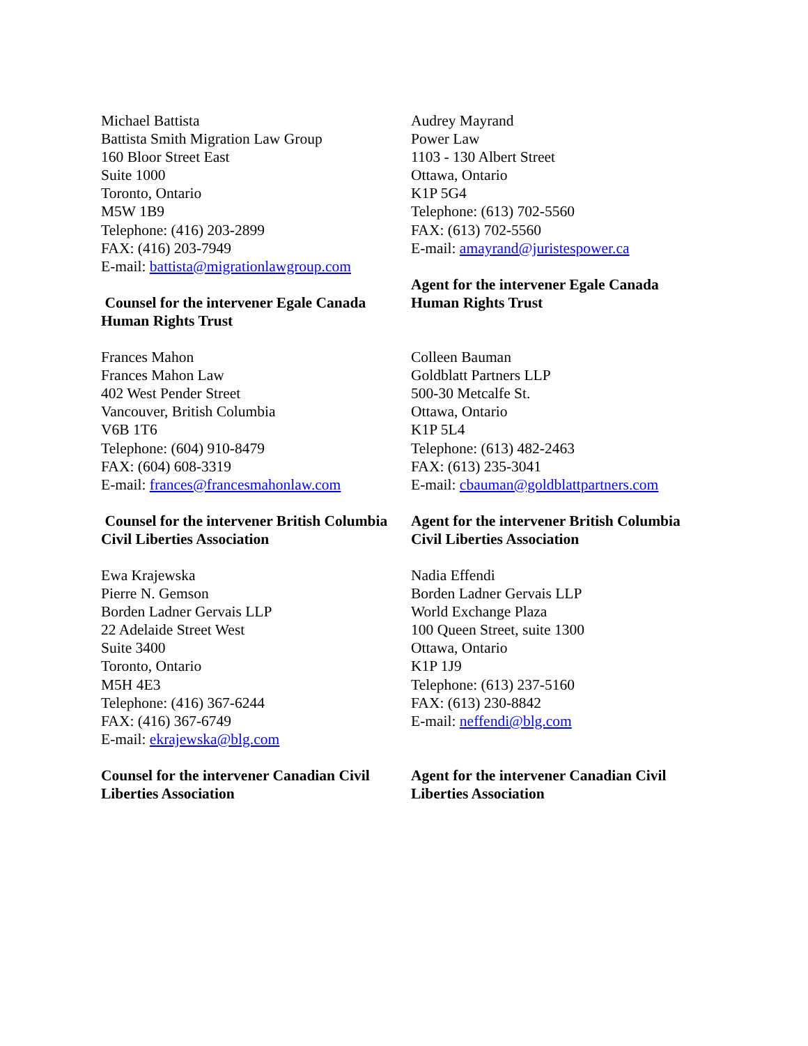Michael Battista
Battista Smith Migration Law Group
160 Bloor Street East
Suite 1000
Toronto, Ontario
M5W 1B9
Telephone: (416) 203-2899
FAX: (416) 203-7949
E-mail: battista@migrationlawgroup.com
Counsel for the intervener Egale Canada Human Rights Trust
Audrey Mayrand
Power Law
1103 - 130 Albert Street
Ottawa, Ontario
K1P 5G4
Telephone: (613) 702-5560
FAX: (613) 702-5560
E-mail: amayrand@juristespower.ca
Agent for the intervener Egale Canada Human Rights Trust
Frances Mahon
Frances Mahon Law
402 West Pender Street
Vancouver, British Columbia
V6B 1T6
Telephone: (604) 910-8479
FAX: (604) 608-3319
E-mail: frances@francesmahonlaw.com
Counsel for the intervener British Columbia Civil Liberties Association
Colleen Bauman
Goldblatt Partners LLP
500-30 Metcalfe St.
Ottawa, Ontario
K1P 5L4
Telephone: (613) 482-2463
FAX: (613) 235-3041
E-mail: cbauman@goldblattpartners.com
Agent for the intervener British Columbia Civil Liberties Association
Ewa Krajewska
Pierre N. Gemson
Borden Ladner Gervais LLP
22 Adelaide Street West
Suite 3400
Toronto, Ontario
M5H 4E3
Telephone: (416) 367-6244
FAX: (416) 367-6749
E-mail: ekrajewska@blg.com
Counsel for the intervener Canadian Civil Liberties Association
Nadia Effendi
Borden Ladner Gervais LLP
World Exchange Plaza
100 Queen Street, suite 1300
Ottawa, Ontario
K1P 1J9
Telephone: (613) 237-5160
FAX: (613) 230-8842
E-mail: neffendi@blg.com
Agent for the intervener Canadian Civil Liberties Association